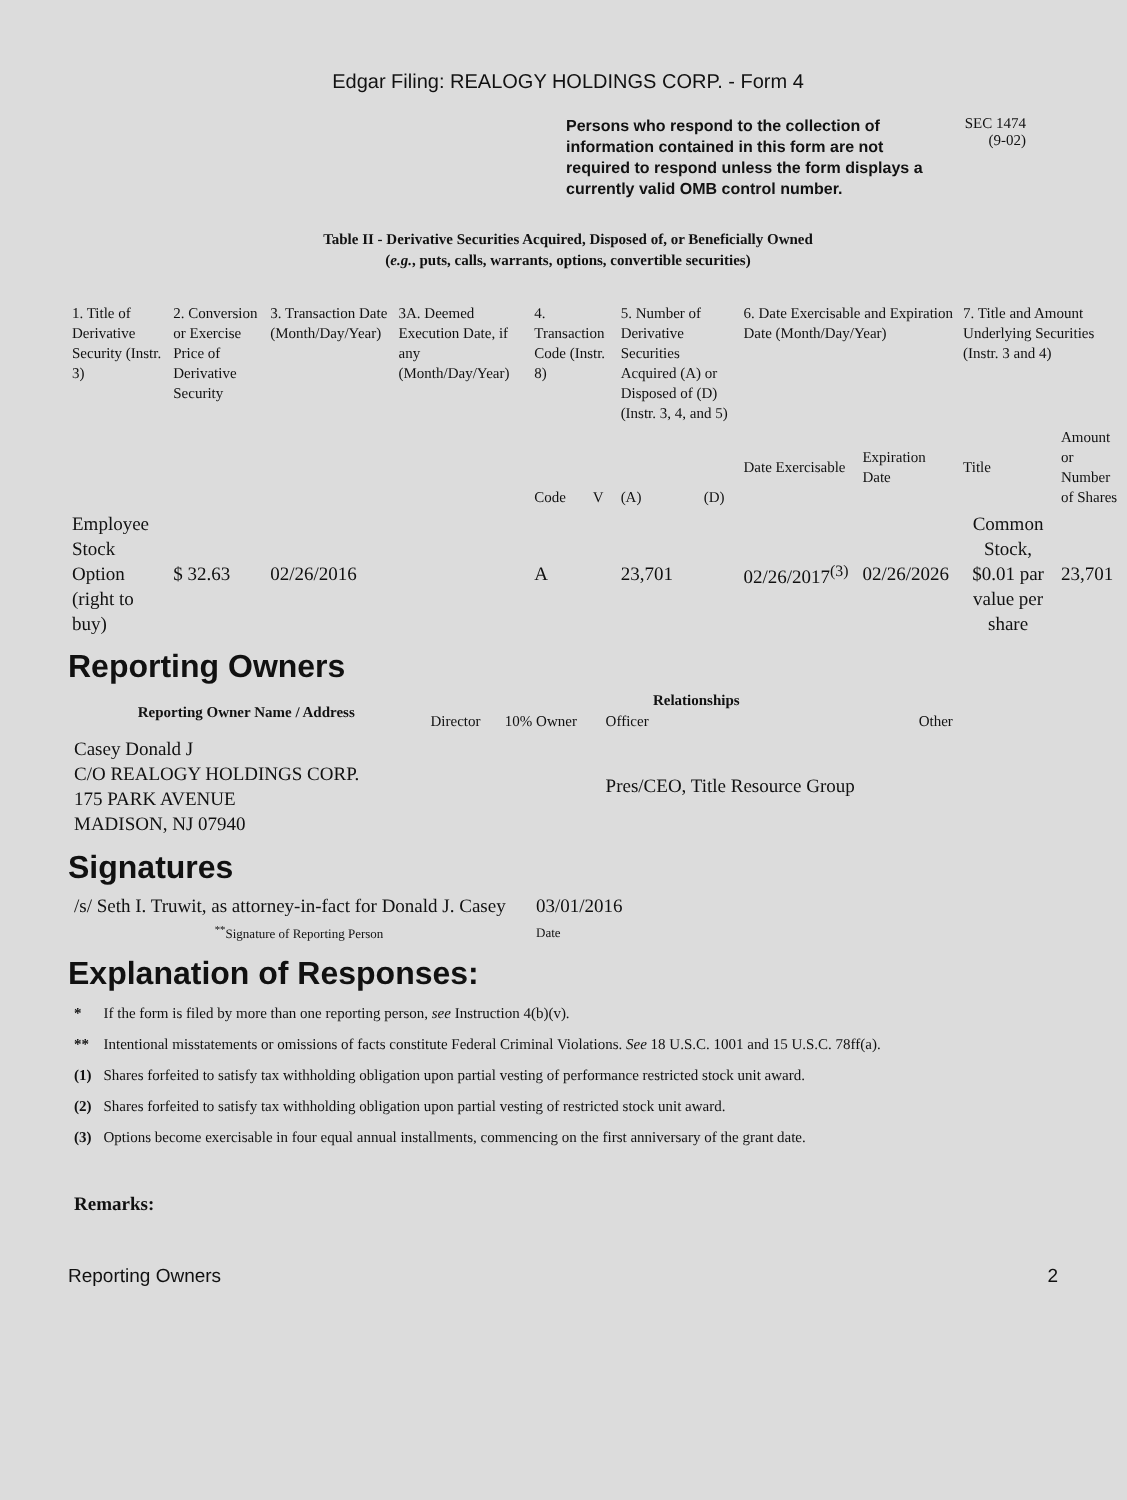Edgar Filing: REALOGY HOLDINGS CORP. - Form 4
Persons who respond to the collection of information contained in this form are not required to respond unless the form displays a currently valid OMB control number.
SEC 1474
(9-02)
Table II - Derivative Securities Acquired, Disposed of, or Beneficially Owned
(e.g., puts, calls, warrants, options, convertible securities)
| 1. Title of Derivative Security (Instr. 3) | 2. Conversion or Exercise Price of Derivative Security | 3. Transaction Date (Month/Day/Year) | 3A. Deemed Execution Date, if any (Month/Day/Year) | 4. Transaction Code (Instr. 8) | | 5. Number of Derivative Securities Acquired (A) or Disposed of (D) (Instr. 3, 4, and 5) | | 6. Date Exercisable and Expiration Date (Month/Day/Year) | | 7. Title and Amount Underlying Securities (Instr. 3 and 4) | |
| | | | | Code | V | (A) | (D) | Date Exercisable | Expiration Date | Title | Amount or Number of Shares |
| Employee Stock Option (right to buy) | $ 32.63 | 02/26/2016 | | A | | 23,701 | | 02/26/2017<sup>(3)</sup> | 02/26/2026 | Common Stock, $0.01 par value per share | 23,701 |
Reporting Owners
| Reporting Owner Name / Address | Relationships | | | |
| --- | --- | --- | --- | --- |
| | Director | 10% Owner | Officer | Other |
| Casey Donald J C/O REALOGY HOLDINGS CORP. 175 PARK AVENUE MADISON, NJ 07940 | | | Pres/CEO, Title Resource Group | |
Signatures
| /s/ Seth I. Truwit, as attorney-in-fact for Donald J. Casey | 03/01/2016 |
| <sup>**</sup> Signature of Reporting Person | Date |
Explanation of Responses:
| * | If the form is filed by more than one reporting person, see Instruction 4(b)(v). |
| ** | Intentional misstatements or omissions of facts constitute Federal Criminal Violations. See 18 U.S.C. 1001 and 15 U.S.C. 78ff(a). |
| (1) | Shares forfeited to satisfy tax withholding obligation upon partial vesting of performance restricted stock unit award. |
| (2) | Shares forfeited to satisfy tax withholding obligation upon partial vesting of restricted stock unit award. |
| (3) | Options become exercisable in four equal annual installments, commencing on the first anniversary of the grant date. |
Remarks:
Reporting Owners 2